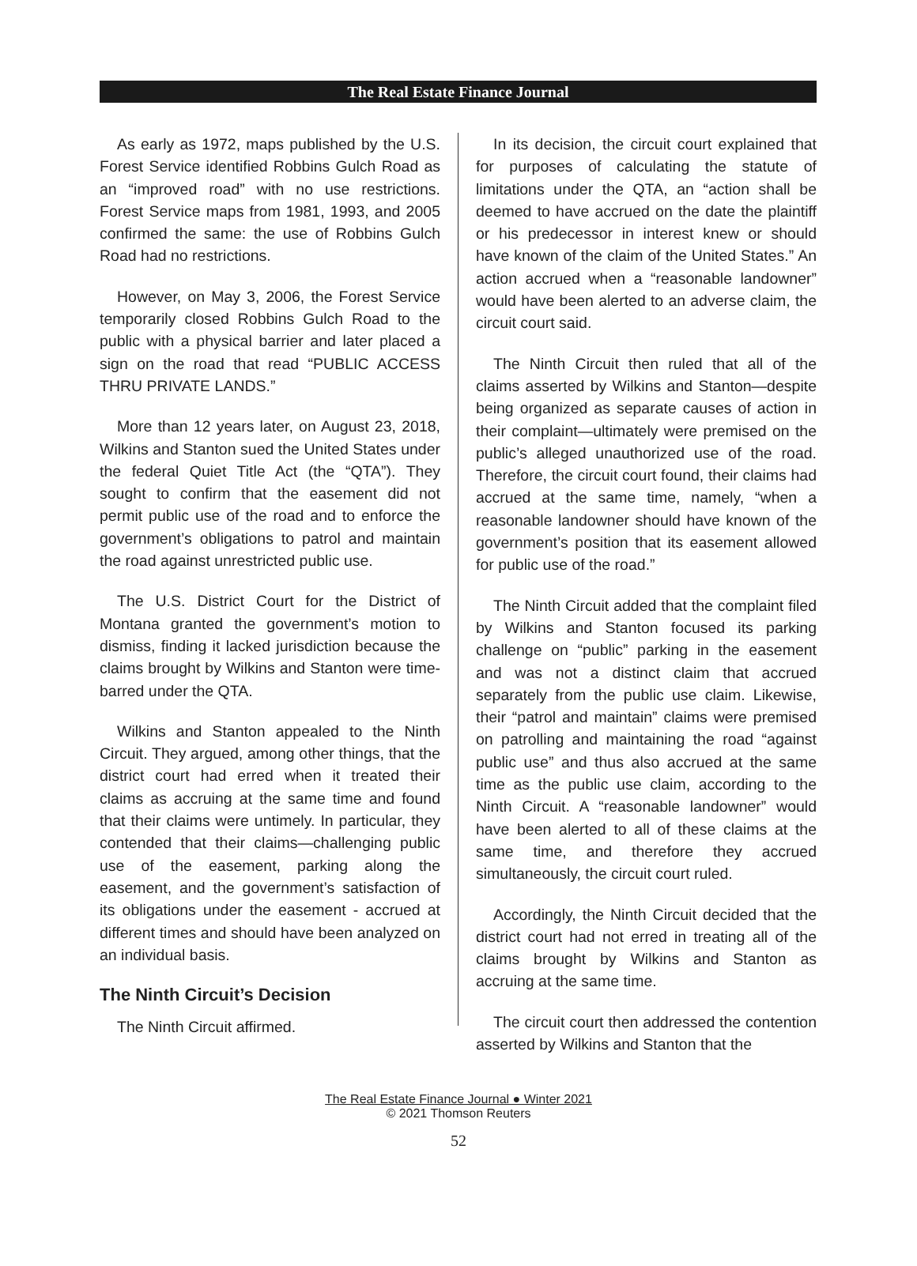The Real Estate Finance Journal
As early as 1972, maps published by the U.S. Forest Service identified Robbins Gulch Road as an “improved road” with no use restrictions. Forest Service maps from 1981, 1993, and 2005 confirmed the same: the use of Robbins Gulch Road had no restrictions.
However, on May 3, 2006, the Forest Service temporarily closed Robbins Gulch Road to the public with a physical barrier and later placed a sign on the road that read “PUBLIC ACCESS THRU PRIVATE LANDS.”
More than 12 years later, on August 23, 2018, Wilkins and Stanton sued the United States under the federal Quiet Title Act (the “QTA”). They sought to confirm that the easement did not permit public use of the road and to enforce the government’s obligations to patrol and maintain the road against unrestricted public use.
The U.S. District Court for the District of Montana granted the government’s motion to dismiss, finding it lacked jurisdiction because the claims brought by Wilkins and Stanton were time-barred under the QTA.
Wilkins and Stanton appealed to the Ninth Circuit. They argued, among other things, that the district court had erred when it treated their claims as accruing at the same time and found that their claims were untimely. In particular, they contended that their claims—challenging public use of the easement, parking along the easement, and the government’s satisfaction of its obligations under the easement - accrued at different times and should have been analyzed on an individual basis.
The Ninth Circuit’s Decision
The Ninth Circuit affirmed.
In its decision, the circuit court explained that for purposes of calculating the statute of limitations under the QTA, an “action shall be deemed to have accrued on the date the plaintiff or his predecessor in interest knew or should have known of the claim of the United States.” An action accrued when a “reasonable landowner” would have been alerted to an adverse claim, the circuit court said.
The Ninth Circuit then ruled that all of the claims asserted by Wilkins and Stanton—despite being organized as separate causes of action in their complaint—ultimately were premised on the public’s alleged unauthorized use of the road. Therefore, the circuit court found, their claims had accrued at the same time, namely, “when a reasonable landowner should have known of the government’s position that its easement allowed for public use of the road.”
The Ninth Circuit added that the complaint filed by Wilkins and Stanton focused its parking challenge on “public” parking in the easement and was not a distinct claim that accrued separately from the public use claim. Likewise, their “patrol and maintain” claims were premised on patrolling and maintaining the road “against public use” and thus also accrued at the same time as the public use claim, according to the Ninth Circuit. A “reasonable landowner” would have been alerted to all of these claims at the same time, and therefore they accrued simultaneously, the circuit court ruled.
Accordingly, the Ninth Circuit decided that the district court had not erred in treating all of the claims brought by Wilkins and Stanton as accruing at the same time.
The circuit court then addressed the contention asserted by Wilkins and Stanton that the
The Real Estate Finance Journal ● Winter 2021
© 2021 Thomson Reuters
52